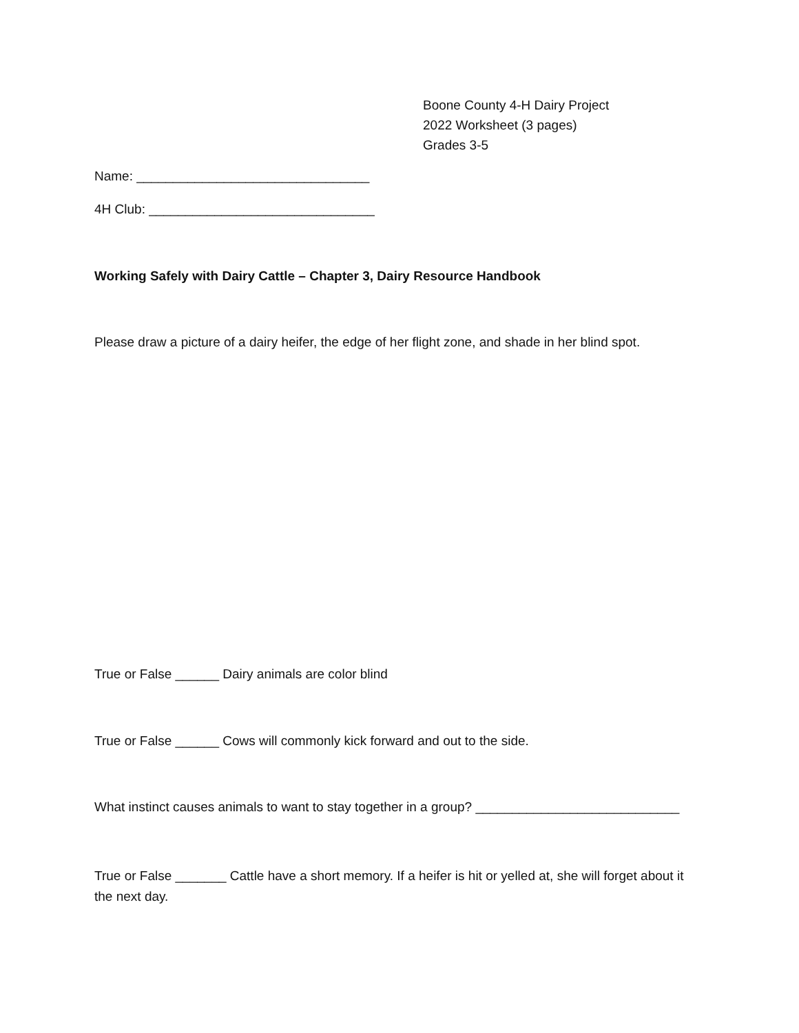Boone County 4-H Dairy Project
2022 Worksheet (3 pages)
Grades 3-5
Name: ________________________________
4H Club: _______________________________
Working Safely with Dairy Cattle – Chapter 3, Dairy Resource Handbook
Please draw a picture of a dairy heifer, the edge of her flight zone, and shade in her blind spot.
True or False ______ Dairy animals are color blind
True or False ______ Cows will commonly kick forward and out to the side.
What instinct causes animals to want to stay together in a group? ____________________________
True or False _______ Cattle have a short memory. If a heifer is hit or yelled at, she will forget about it the next day.